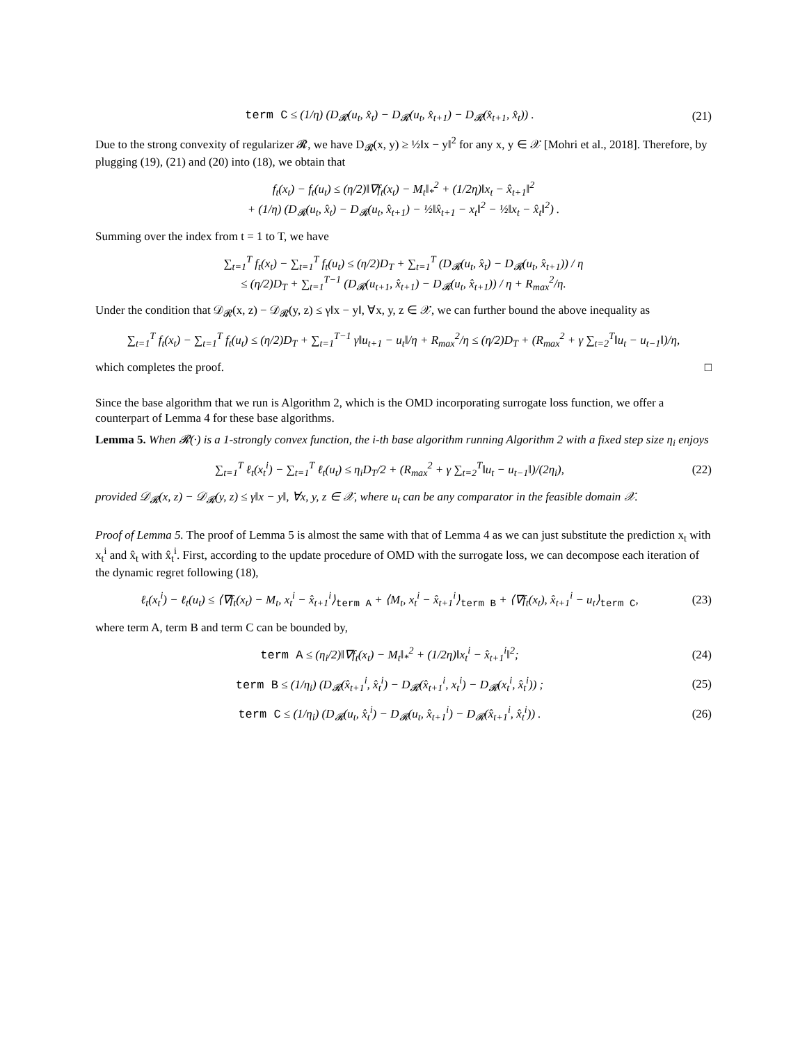term C ≤ (1/η) (D<sub>𝓡</sub>(u<sub>t</sub>, x̂<sub>t</sub>) − D<sub>𝓡</sub>(u<sub>t</sub>, x̂<sub>t+1</sub>) − D<sub>𝓡</sub>(x̂<sub>t+1</sub>, x̂<sub>t</sub>)) .
(21)
Due to the strong convexity of regularizer 𝓡, we have D<sub>𝓡</sub>(x, y) ≥ ½‖x − y‖<sup>2</sup> for any x, y ∈ 𝒳 [Mohri et al., 2018]. Therefore, by plugging (19), (21) and (20) into (18), we obtain that
f<sub>t</sub>(x<sub>t</sub>) − f<sub>t</sub>(u<sub>t</sub>) ≤ (η/2)‖∇f<sub>t</sub>(x<sub>t</sub>) − M<sub>t</sub>‖<sub>*</sub><sup>2</sup> + (1/2η)‖x<sub>t</sub> − x̂<sub>t+1</sub>‖<sup>2</sup>
+ (1/η) (D<sub>𝓡</sub>(u<sub>t</sub>, x̂<sub>t</sub>) − D<sub>𝓡</sub>(u<sub>t</sub>, x̂<sub>t+1</sub>) − ½‖x̂<sub>t+1</sub> − x<sub>t</sub>‖<sup>2</sup> − ½‖x<sub>t</sub> − x̂<sub>t</sub>‖<sup>2</sup>) .
Summing over the index from t = 1 to T, we have
∑<sub>t=1</sub><sup>T</sup> f<sub>t</sub>(x<sub>t</sub>) − ∑<sub>t=1</sub><sup>T</sup> f<sub>t</sub>(u<sub>t</sub>) ≤ (η/2)D<sub>T</sub> + ∑<sub>t=1</sub><sup>T</sup> (D<sub>𝓡</sub>(u<sub>t</sub>, x̂<sub>t</sub>) − D<sub>𝓡</sub>(u<sub>t</sub>, x̂<sub>t+1</sub>)) / η
≤ (η/2)D<sub>T</sub> + ∑<sub>t=1</sub><sup>T−1</sup> (D<sub>𝓡</sub>(u<sub>t+1</sub>, x̂<sub>t+1</sub>) − D<sub>𝓡</sub>(u<sub>t</sub>, x̂<sub>t+1</sub>)) / η + R<sub>max</sub><sup>2</sup>/η.
Under the condition that 𝒟<sub>𝓡</sub>(x, z) − 𝒟<sub>𝓡</sub>(y, z) ≤ γ‖x − y‖, ∀x, y, z ∈ 𝒳, we can further bound the above inequality as
∑<sub>t=1</sub><sup>T</sup> f<sub>t</sub>(x<sub>t</sub>) − ∑<sub>t=1</sub><sup>T</sup> f<sub>t</sub>(u<sub>t</sub>) ≤ (η/2)D<sub>T</sub> + ∑<sub>t=1</sub><sup>T−1</sup> γ‖u<sub>t+1</sub> − u<sub>t</sub>‖/η + R<sub>max</sub><sup>2</sup>/η ≤ (η/2)D<sub>T</sub> + (R<sub>max</sub><sup>2</sup> + γ ∑<sub>t=2</sub><sup>T</sup>‖u<sub>t</sub> − u<sub>t−1</sub>‖)/η,
which completes the proof. □
Since the base algorithm that we run is Algorithm 2, which is the OMD incorporating surrogate loss function, we offer a counterpart of Lemma 4 for these base algorithms.
Lemma 5. When 𝓡(·) is a 1-strongly convex function, the i-th base algorithm running Algorithm 2 with a fixed step size η<sub>i</sub> enjoys
∑<sub>t=1</sub><sup>T</sup> ℓ<sub>t</sub>(x<sub>t</sub><sup>i</sup>) − ∑<sub>t=1</sub><sup>T</sup> ℓ<sub>t</sub>(u<sub>t</sub>) ≤ η<sub>i</sub>D<sub>T</sub>/2 + (R<sub>max</sub><sup>2</sup> + γ ∑<sub>t=2</sub><sup>T</sup>‖u<sub>t</sub> − u<sub>t−1</sub>‖)/(2η<sub>i</sub>),
(22)
provided 𝒟<sub>𝓡</sub>(x, z) − 𝒟<sub>𝓡</sub>(y, z) ≤ γ‖x − y‖, ∀x, y, z ∈ 𝒳, where u<sub>t</sub> can be any comparator in the feasible domain 𝒳.
Proof of Lemma 5. The proof of Lemma 5 is almost the same with that of Lemma 4 as we can just substitute the prediction x<sub>t</sub> with x<sub>t</sub><sup>i</sup> and x̂<sub>t</sub> with x̂<sub>t</sub><sup>i</sup>. First, according to the update procedure of OMD with the surrogate loss, we can decompose each iteration of the dynamic regret following (18),
ℓ<sub>t</sub>(x<sub>t</sub><sup>i</sup>) − ℓ<sub>t</sub>(u<sub>t</sub>) ≤ ⟨∇f<sub>t</sub>(x<sub>t</sub>) − M<sub>t</sub>, x<sub>t</sub><sup>i</sup> − x̂<sub>t+1</sub><sup>i</sup>⟩<sub>term A</sub> + ⟨M<sub>t</sub>, x<sub>t</sub><sup>i</sup> − x̂<sub>t+1</sub><sup>i</sup>⟩<sub>term B</sub> + ⟨∇f<sub>t</sub>(x<sub>t</sub>), x̂<sub>t+1</sub><sup>i</sup> − u<sub>t</sub>⟩<sub>term C</sub>,
(23)
where term A, term B and term C can be bounded by,
term A ≤ (η<sub>i</sub>/2)‖∇f<sub>t</sub>(x<sub>t</sub>) − M<sub>t</sub>‖<sub>*</sub><sup>2</sup> + (1/2η)‖x<sub>t</sub><sup>i</sup> − x̂<sub>t+1</sub><sup>i</sup>‖<sup>2</sup>;
(24)
term B ≤ (1/η<sub>i</sub>) (D<sub>𝓡</sub>(x̂<sub>t+1</sub><sup>i</sup>, x̂<sub>t</sub><sup>i</sup>) − D<sub>𝓡</sub>(x̂<sub>t+1</sub><sup>i</sup>, x<sub>t</sub><sup>i</sup>) − D<sub>𝓡</sub>(x<sub>t</sub><sup>i</sup>, x̂<sub>t</sub><sup>i</sup>)) ;
(25)
term C ≤ (1/η<sub>i</sub>) (D<sub>𝓡</sub>(u<sub>t</sub>, x̂<sub>t</sub><sup>i</sup>) − D<sub>𝓡</sub>(u<sub>t</sub>, x̂<sub>t+1</sub><sup>i</sup>) − D<sub>𝓡</sub>(x̂<sub>t+1</sub><sup>i</sup>, x̂<sub>t</sub><sup>i</sup>)) .
(26)